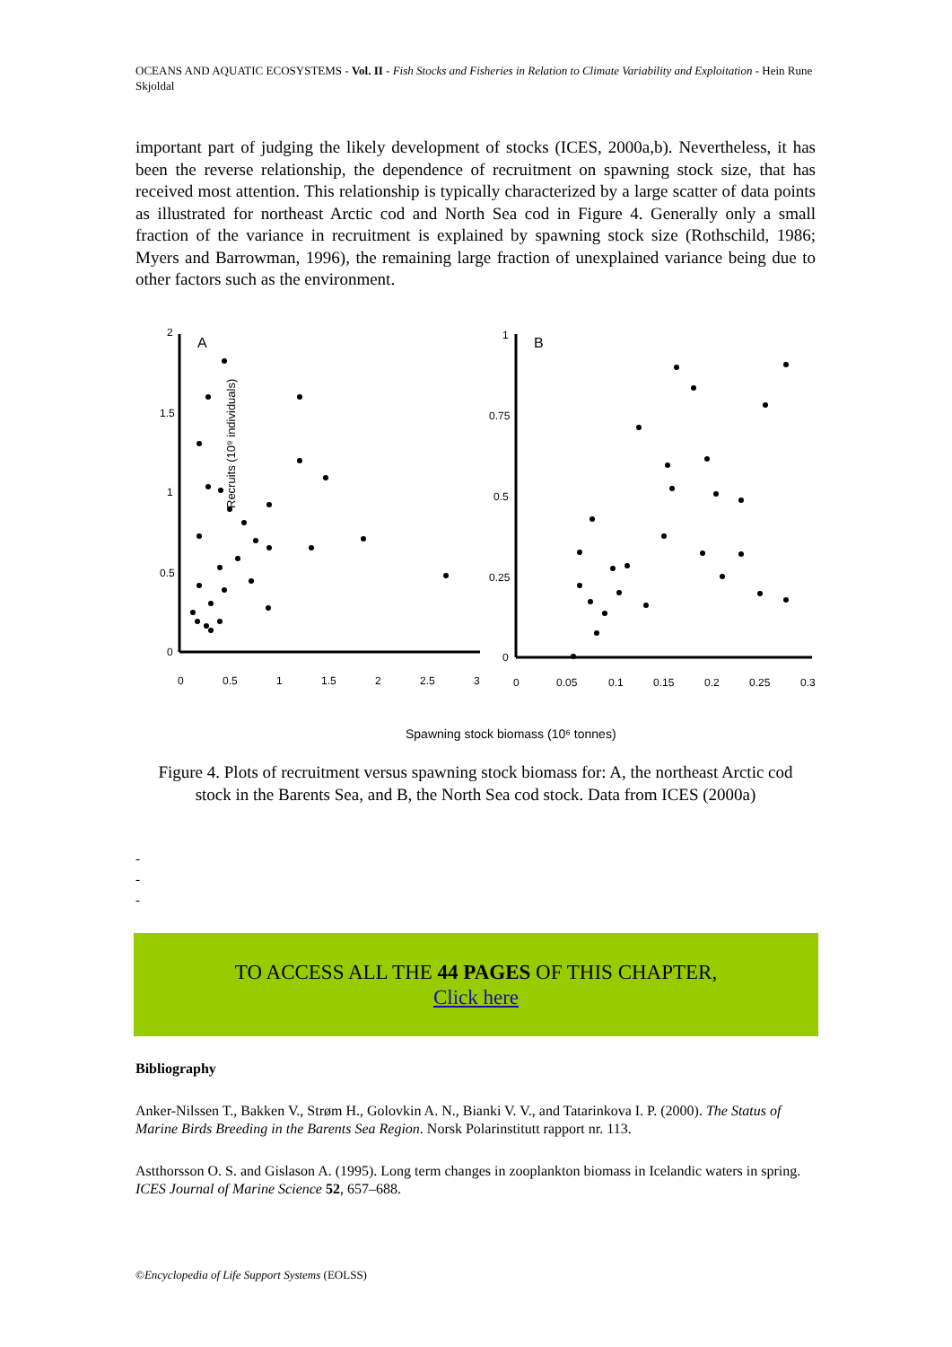OCEANS AND AQUATIC ECOSYSTEMS - Vol. II - Fish Stocks and Fisheries in Relation to Climate Variability and Exploitation - Hein Rune Skjoldal
important part of judging the likely development of stocks (ICES, 2000a,b). Nevertheless, it has been the reverse relationship, the dependence of recruitment on spawning stock size, that has received most attention. This relationship is typically characterized by a large scatter of data points as illustrated for northeast Arctic cod and North Sea cod in Figure 4. Generally only a small fraction of the variance in recruitment is explained by spawning stock size (Rothschild, 1986; Myers and Barrowman, 1996), the remaining large fraction of unexplained variance being due to other factors such as the environment.
Recruits (10⁹ individuals)
A
2
1.5
1
0.5
0
0
0.5
1
1.5
2
2.5
3
B
1
0.75
0.5
0.25
0
0
0.05
0.1
0.15
0.2
0.25
0.3
Spawning stock biomass (10⁶ tonnes)
Figure 4. Plots of recruitment versus spawning stock biomass for: A, the northeast Arctic cod stock in the Barents Sea, and B, the North Sea cod stock. Data from ICES (2000a)
-
-
-
TO ACCESS ALL THE 44 PAGES OF THIS CHAPTER,
Click here
Bibliography
Anker-Nilssen T., Bakken V., Strøm H., Golovkin A. N., Bianki V. V., and Tatarinkova I. P. (2000). The Status of Marine Birds Breeding in the Barents Sea Region. Norsk Polarinstitutt rapport nr. 113.
Astthorsson O. S. and Gislason A. (1995). Long term changes in zooplankton biomass in Icelandic waters in spring. ICES Journal of Marine Science 52, 657–688.
©Encyclopedia of Life Support Systems (EOLSS)